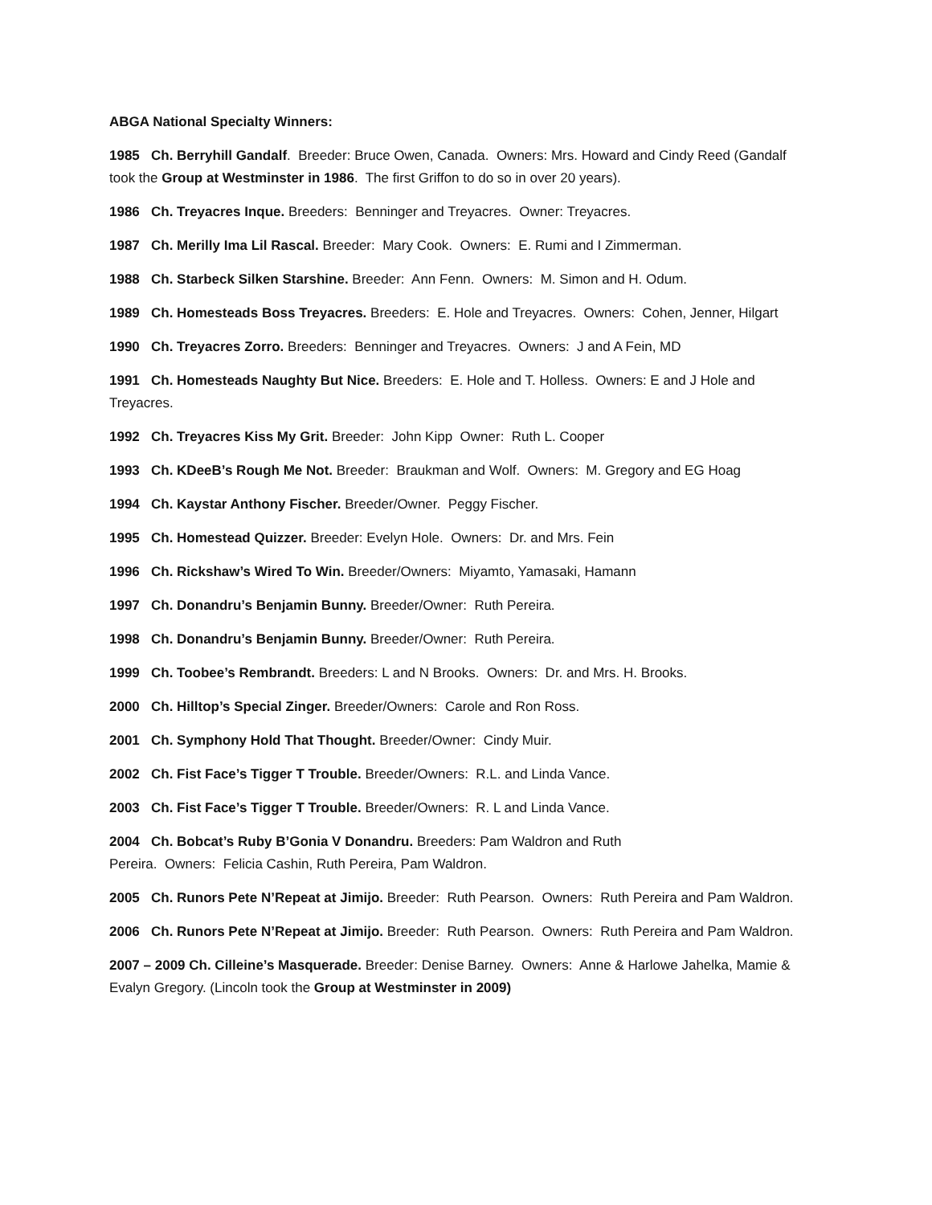ABGA National Specialty Winners:
1985 Ch. Berryhill Gandalf. Breeder: Bruce Owen, Canada. Owners: Mrs. Howard and Cindy Reed (Gandalf took the Group at Westminster in 1986. The first Griffon to do so in over 20 years).
1986 Ch. Treyacres Inque. Breeders: Benninger and Treyacres. Owner: Treyacres.
1987 Ch. Merilly Ima Lil Rascal. Breeder: Mary Cook. Owners: E. Rumi and I Zimmerman.
1988 Ch. Starbeck Silken Starshine. Breeder: Ann Fenn. Owners: M. Simon and H. Odum.
1989 Ch. Homesteads Boss Treyacres. Breeders: E. Hole and Treyacres. Owners: Cohen, Jenner, Hilgart
1990 Ch. Treyacres Zorro. Breeders: Benninger and Treyacres. Owners: J and A Fein, MD
1991 Ch. Homesteads Naughty But Nice. Breeders: E. Hole and T. Holless. Owners: E and J Hole and Treyacres.
1992 Ch. Treyacres Kiss My Grit. Breeder: John Kipp Owner: Ruth L. Cooper
1993 Ch. KDeeB’s Rough Me Not. Breeder: Braukman and Wolf. Owners: M. Gregory and EG Hoag
1994 Ch. Kaystar Anthony Fischer. Breeder/Owner. Peggy Fischer.
1995 Ch. Homestead Quizzer. Breeder: Evelyn Hole. Owners: Dr. and Mrs. Fein
1996 Ch. Rickshaw’s Wired To Win. Breeder/Owners: Miyamto, Yamasaki, Hamann
1997 Ch. Donandru’s Benjamin Bunny. Breeder/Owner: Ruth Pereira.
1998 Ch. Donandru’s Benjamin Bunny. Breeder/Owner: Ruth Pereira.
1999 Ch. Toobee’s Rembrandt. Breeders: L and N Brooks. Owners: Dr. and Mrs. H. Brooks.
2000 Ch. Hilltop’s Special Zinger. Breeder/Owners: Carole and Ron Ross.
2001 Ch. Symphony Hold That Thought. Breeder/Owner: Cindy Muir.
2002 Ch. Fist Face’s Tigger T Trouble. Breeder/Owners: R.L. and Linda Vance.
2003 Ch. Fist Face’s Tigger T Trouble. Breeder/Owners: R. L and Linda Vance.
2004 Ch. Bobcat’s Ruby B’Gonia V Donandru. Breeders: Pam Waldron and Ruth
Pereira. Owners: Felicia Cashin, Ruth Pereira, Pam Waldron.
2005 Ch. Runors Pete N’Repeat at Jimijo. Breeder: Ruth Pearson. Owners: Ruth Pereira and Pam Waldron.
2006 Ch. Runors Pete N’Repeat at Jimijo. Breeder: Ruth Pearson. Owners: Ruth Pereira and Pam Waldron.
2007 – 2009 Ch. Cilleine’s Masquerade. Breeder: Denise Barney. Owners: Anne & Harlowe Jahelka, Mamie & Evalyn Gregory. (Lincoln took the Group at Westminster in 2009)